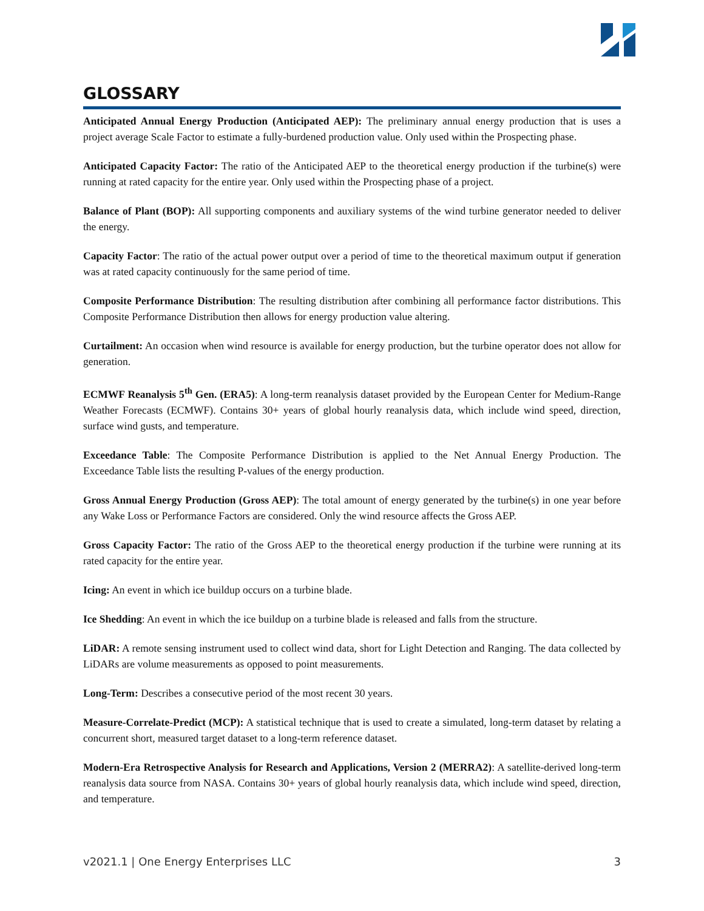GLOSSARY
Anticipated Annual Energy Production (Anticipated AEP): The preliminary annual energy production that is uses a project average Scale Factor to estimate a fully-burdened production value. Only used within the Prospecting phase.
Anticipated Capacity Factor: The ratio of the Anticipated AEP to the theoretical energy production if the turbine(s) were running at rated capacity for the entire year. Only used within the Prospecting phase of a project.
Balance of Plant (BOP): All supporting components and auxiliary systems of the wind turbine generator needed to deliver the energy.
Capacity Factor: The ratio of the actual power output over a period of time to the theoretical maximum output if generation was at rated capacity continuously for the same period of time.
Composite Performance Distribution: The resulting distribution after combining all performance factor distributions. This Composite Performance Distribution then allows for energy production value altering.
Curtailment: An occasion when wind resource is available for energy production, but the turbine operator does not allow for generation.
ECMWF Reanalysis 5<sup>th</sup> Gen. (ERA5): A long-term reanalysis dataset provided by the European Center for Medium-Range Weather Forecasts (ECMWF). Contains 30+ years of global hourly reanalysis data, which include wind speed, direction, surface wind gusts, and temperature.
Exceedance Table: The Composite Performance Distribution is applied to the Net Annual Energy Production. The Exceedance Table lists the resulting P-values of the energy production.
Gross Annual Energy Production (Gross AEP): The total amount of energy generated by the turbine(s) in one year before any Wake Loss or Performance Factors are considered. Only the wind resource affects the Gross AEP.
Gross Capacity Factor: The ratio of the Gross AEP to the theoretical energy production if the turbine were running at its rated capacity for the entire year.
Icing: An event in which ice buildup occurs on a turbine blade.
Ice Shedding: An event in which the ice buildup on a turbine blade is released and falls from the structure.
LiDAR: A remote sensing instrument used to collect wind data, short for Light Detection and Ranging. The data collected by LiDARs are volume measurements as opposed to point measurements.
Long-Term: Describes a consecutive period of the most recent 30 years.
Measure-Correlate-Predict (MCP): A statistical technique that is used to create a simulated, long-term dataset by relating a concurrent short, measured target dataset to a long-term reference dataset.
Modern-Era Retrospective Analysis for Research and Applications, Version 2 (MERRA2): A satellite-derived long-term reanalysis data source from NASA. Contains 30+ years of global hourly reanalysis data, which include wind speed, direction, and temperature.
v2021.1 | One Energy Enterprises LLC 3